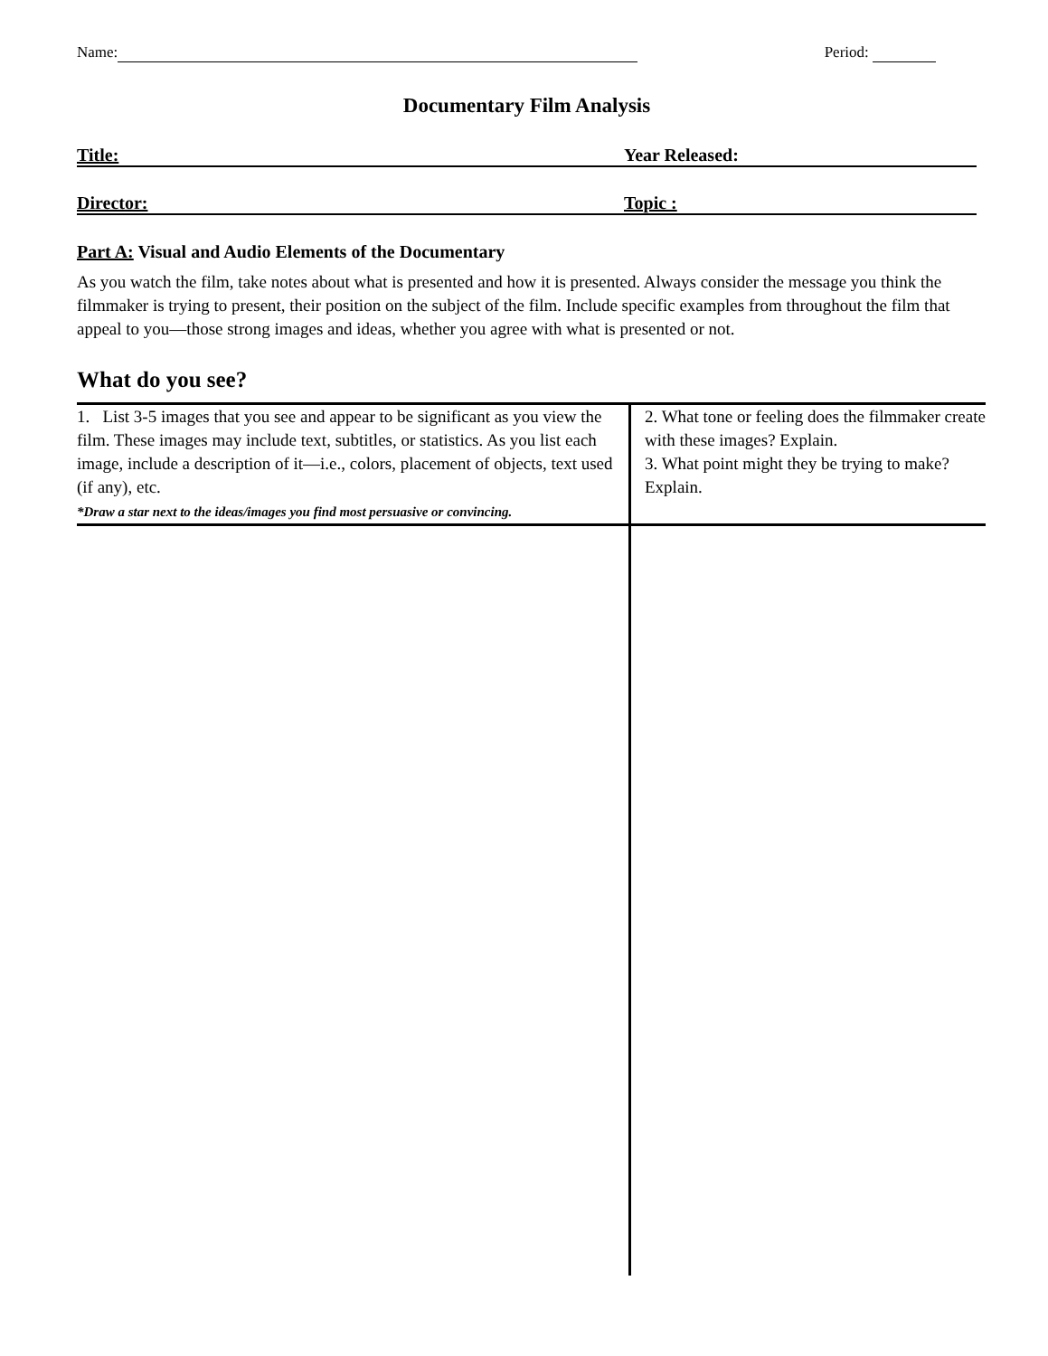Name: Period:
Documentary Film Analysis
Title: Year Released:
Director: Topic :
Part A: Visual and Audio Elements of the Documentary
As you watch the film, take notes about what is presented and how it is presented. Always consider the message you think the filmmaker is trying to present, their position on the subject of the film. Include specific examples from throughout the film that appeal to you—those strong images and ideas, whether you agree with what is presented or not.
What do you see?
| 1. List 3-5 images that you see and appear to be significant as you view the film. These images may include text, subtitles, or statistics. As you list each image, include a description of it—i.e., colors, placement of objects, text used (if any), etc. *Draw a star next to the ideas/images you find most persuasive or convincing. | 2. What tone or feeling does the filmmaker create with these images? Explain. 3. What point might they be trying to make? Explain. |